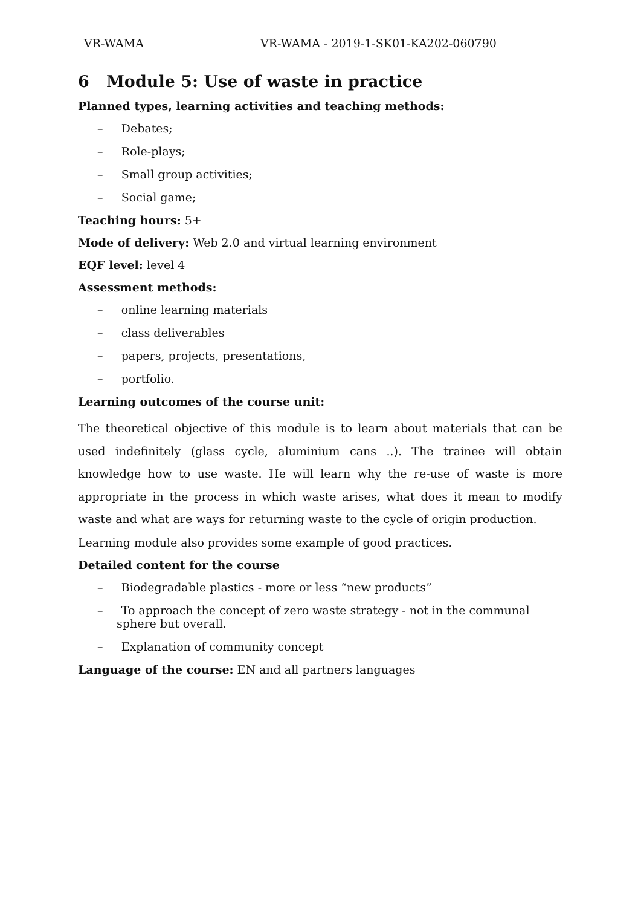VR-WAMA VR-WAMA - 2019-1-SK01-KA202-060790
6 Module 5: Use of waste in practice
Planned types, learning activities and teaching methods:
– Debates;
– Role-plays;
– Small group activities;
– Social game;
Teaching hours: 5+
Mode of delivery: Web 2.0 and virtual learning environment
EQF level: level 4
Assessment methods:
– online learning materials
– class deliverables
– papers, projects, presentations,
– portfolio.
Learning outcomes of the course unit:
The theoretical objective of this module is to learn about materials that can be used indefinitely (glass cycle, aluminium cans ..). The trainee will obtain knowledge how to use waste. He will learn why the re-use of waste is more appropriate in the process in which waste arises, what does it mean to modify waste and what are ways for returning waste to the cycle of origin production.
Learning module also provides some example of good practices.
Detailed content for the course
– Biodegradable plastics - more or less “new products”
– To approach the concept of zero waste strategy - not in the communal sphere but overall.
– Explanation of community concept
Language of the course: EN and all partners languages